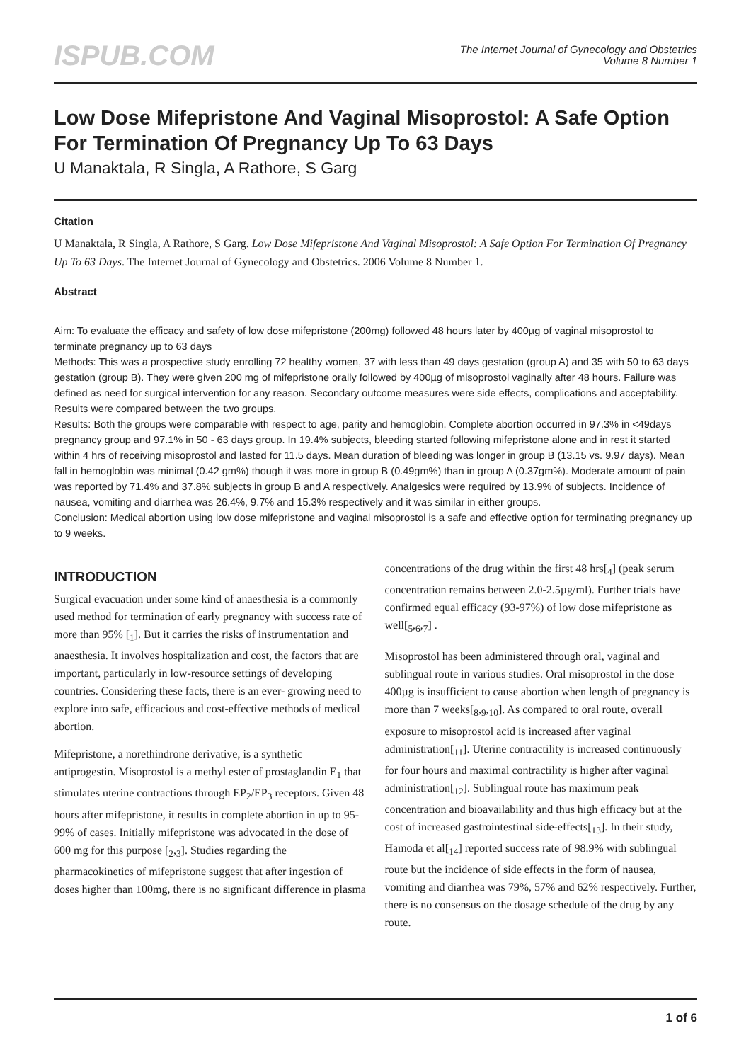ISPUB.COM
The Internet Journal of Gynecology and Obstetrics
Volume 8 Number 1
Low Dose Mifepristone And Vaginal Misoprostol: A Safe Option For Termination Of Pregnancy Up To 63 Days
U Manaktala, R Singla, A Rathore, S Garg
Citation
U Manaktala, R Singla, A Rathore, S Garg. Low Dose Mifepristone And Vaginal Misoprostol: A Safe Option For Termination Of Pregnancy Up To 63 Days. The Internet Journal of Gynecology and Obstetrics. 2006 Volume 8 Number 1.
Abstract
Aim: To evaluate the efficacy and safety of low dose mifepristone (200mg) followed 48 hours later by 400µg of vaginal misoprostol to terminate pregnancy up to 63 days
Methods: This was a prospective study enrolling 72 healthy women, 37 with less than 49 days gestation (group A) and 35 with 50 to 63 days gestation (group B). They were given 200 mg of mifepristone orally followed by 400µg of misoprostol vaginally after 48 hours. Failure was defined as need for surgical intervention for any reason. Secondary outcome measures were side effects, complications and acceptability. Results were compared between the two groups.
Results: Both the groups were comparable with respect to age, parity and hemoglobin. Complete abortion occurred in 97.3% in <49days pregnancy group and 97.1% in 50 - 63 days group. In 19.4% subjects, bleeding started following mifepristone alone and in rest it started within 4 hrs of receiving misoprostol and lasted for 11.5 days. Mean duration of bleeding was longer in group B (13.15 vs. 9.97 days). Mean fall in hemoglobin was minimal (0.42 gm%) though it was more in group B (0.49gm%) than in group A (0.37gm%). Moderate amount of pain was reported by 71.4% and 37.8% subjects in group B and A respectively. Analgesics were required by 13.9% of subjects. Incidence of nausea, vomiting and diarrhea was 26.4%, 9.7% and 15.3% respectively and it was similar in either groups.
Conclusion: Medical abortion using low dose mifepristone and vaginal misoprostol is a safe and effective option for terminating pregnancy up to 9 weeks.
INTRODUCTION
Surgical evacuation under some kind of anaesthesia is a commonly used method for termination of early pregnancy with success rate of more than 95% [<sub>1</sub>]. But it carries the risks of instrumentation and anaesthesia. It involves hospitalization and cost, the factors that are important, particularly in low-resource settings of developing countries. Considering these facts, there is an ever- growing need to explore into safe, efficacious and cost-effective methods of medical abortion.
Mifepristone, a norethindrone derivative, is a synthetic antiprogestin. Misoprostol is a methyl ester of prostaglandin E<sub>1</sub> that stimulates uterine contractions through EP<sub>2</sub>/EP<sub>3</sub> receptors. Given 48 hours after mifepristone, it results in complete abortion in up to 95-99% of cases. Initially mifepristone was advocated in the dose of 600 mg for this purpose [<sub>2</sub>,<sub>3</sub>]. Studies regarding the pharmacokinetics of mifepristone suggest that after ingestion of doses higher than 100mg, there is no significant difference in plasma
concentrations of the drug within the first 48 hrs[<sub>4</sub>] (peak serum concentration remains between 2.0-2.5µg/ml). Further trials have confirmed equal efficacy (93-97%) of low dose mifepristone as well[<sub>5</sub>,<sub>6</sub>,<sub>7</sub>] .
Misoprostol has been administered through oral, vaginal and sublingual route in various studies. Oral misoprostol in the dose 400µg is insufficient to cause abortion when length of pregnancy is more than 7 weeks[<sub>8</sub>,<sub>9</sub>,<sub>10</sub>]. As compared to oral route, overall exposure to misoprostol acid is increased after vaginal administration[<sub>11</sub>]. Uterine contractility is increased continuously for four hours and maximal contractility is higher after vaginal administration[<sub>12</sub>]. Sublingual route has maximum peak concentration and bioavailability and thus high efficacy but at the cost of increased gastrointestinal side-effects[<sub>13</sub>]. In their study, Hamoda et al[<sub>14</sub>] reported success rate of 98.9% with sublingual route but the incidence of side effects in the form of nausea, vomiting and diarrhea was 79%, 57% and 62% respectively. Further, there is no consensus on the dosage schedule of the drug by any route.
1 of 6